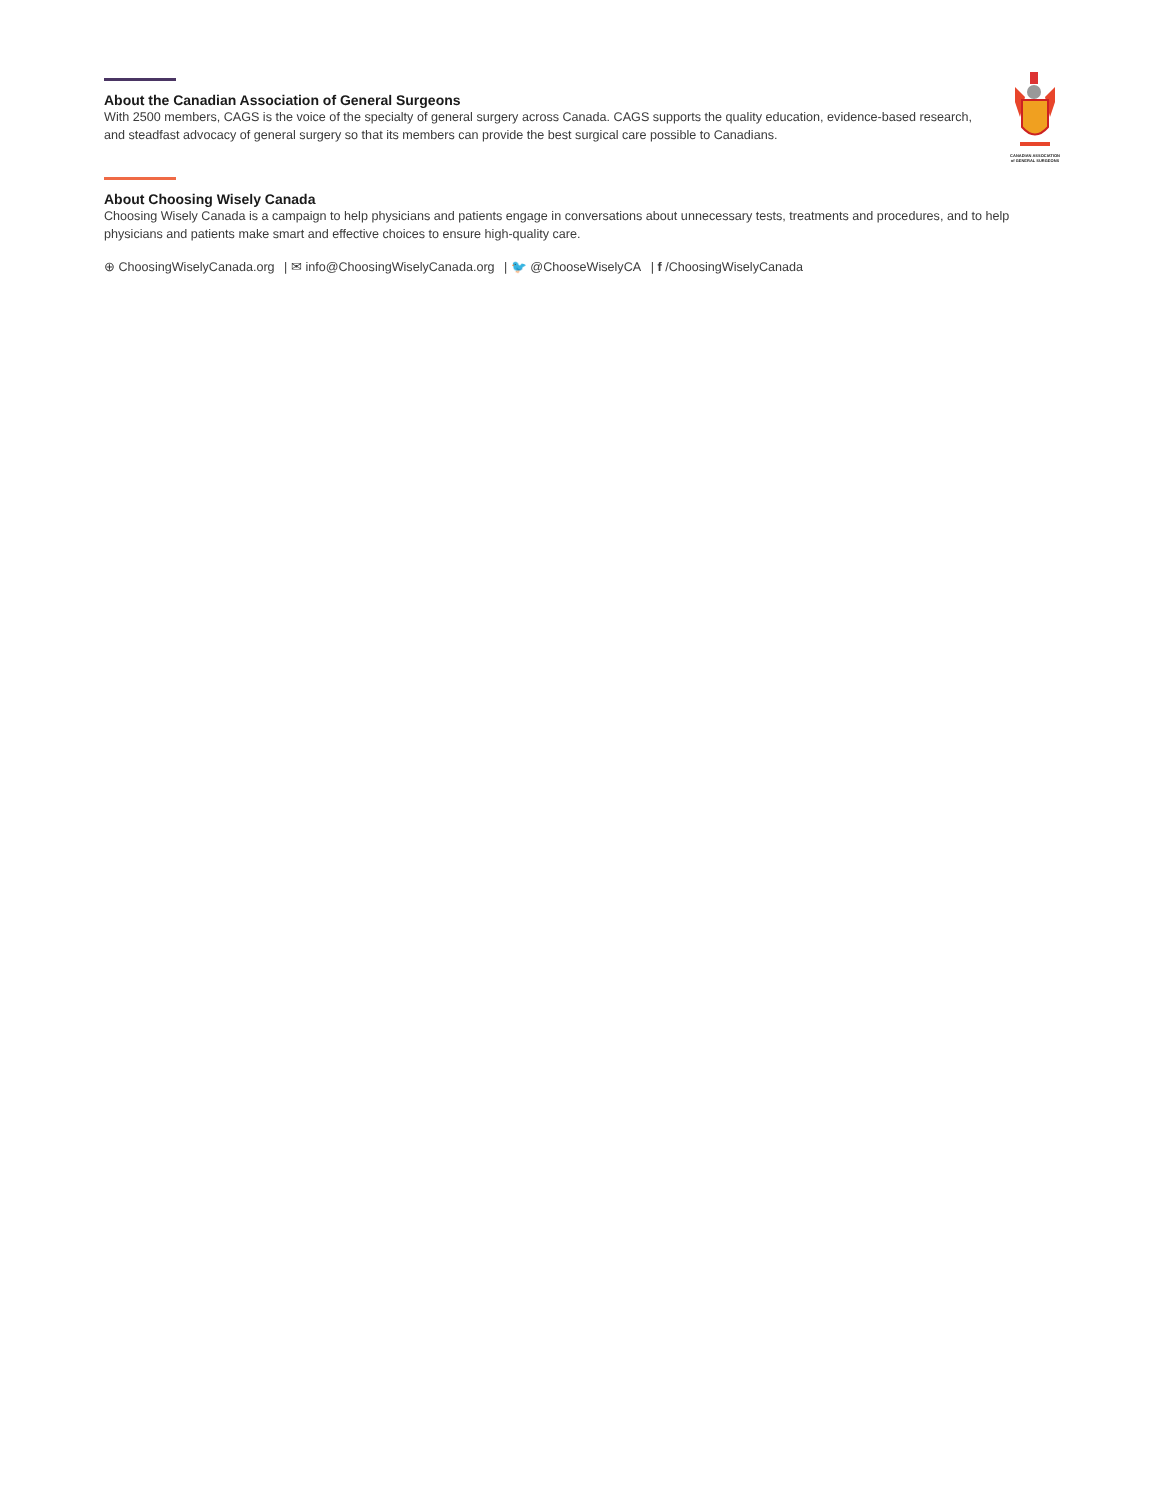About the Canadian Association of General Surgeons
With 2500 members, CAGS is the voice of the specialty of general surgery across Canada. CAGS supports the quality education, evidence-based research, and steadfast advocacy of general surgery so that its members can provide the best surgical care possible to Canadians.
CANADIAN ASSOCIATION of GENERAL SURGEONS
About Choosing Wisely Canada
Choosing Wisely Canada is a campaign to help physicians and patients engage in conversations about unnecessary tests, treatments and procedures, and to help physicians and patients make smart and effective choices to ensure high-quality care.
⊕ ChoosingWiselyCanada.org | ✉ info@ChoosingWiselyCanada.org | 🐦 @ChooseWiselyCA | f /ChoosingWiselyCanada